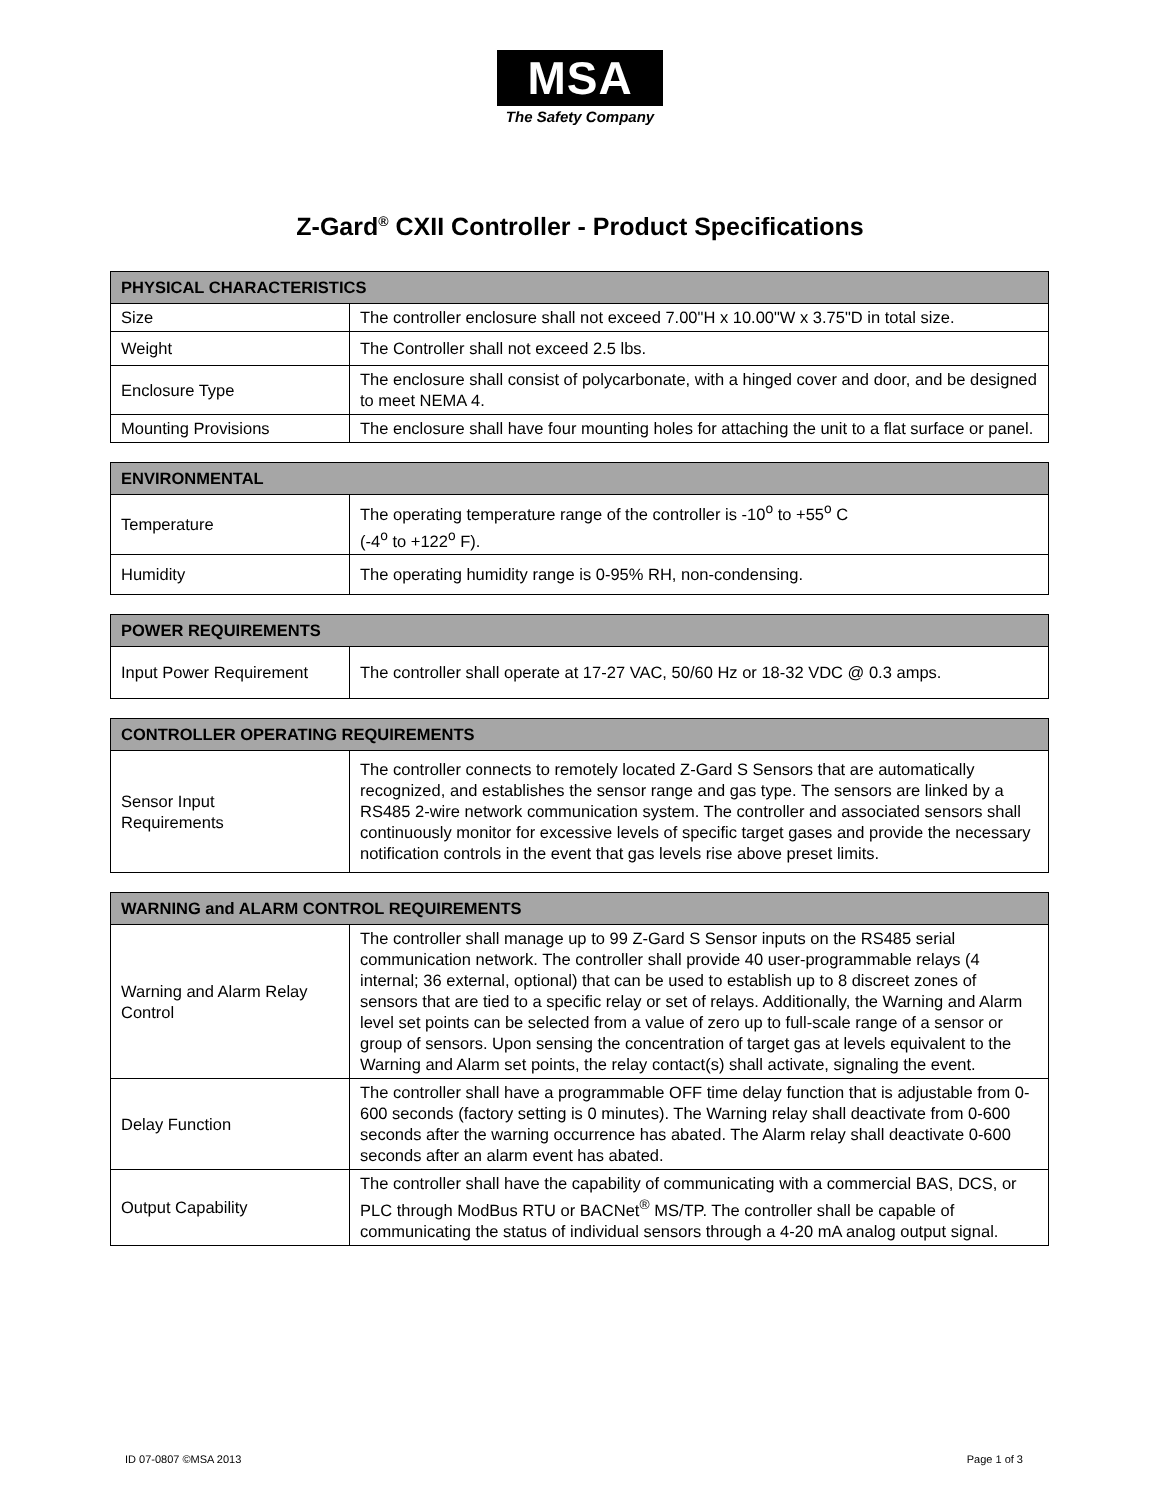MSA
The Safety Company
Z-Gard<sup>®</sup> CXII Controller - Product Specifications
| PHYSICAL CHARACTERISTICS | |
| --- | --- |
| Size | The controller enclosure shall not exceed 7.00"H x 10.00"W x 3.75"D in total size. |
| Weight | The Controller shall not exceed 2.5 lbs. |
| Enclosure Type | The enclosure shall consist of polycarbonate, with a hinged cover and door, and be designed to meet NEMA 4. |
| Mounting Provisions | The enclosure shall have four mounting holes for attaching the unit to a flat surface or panel. |
| ENVIRONMENTAL | |
| --- | --- |
| Temperature | The operating temperature range of the controller is -10<sup>o</sup> to +55<sup>o</sup> C (-4<sup>o</sup> to +122<sup>o</sup> F). |
| Humidity | The operating humidity range is 0-95% RH, non-condensing. |
| POWER REQUIREMENTS | |
| --- | --- |
| Input Power Requirement | The controller shall operate at 17-27 VAC, 50/60 Hz or 18-32 VDC @ 0.3 amps. |
| CONTROLLER OPERATING REQUIREMENTS | |
| --- | --- |
| Sensor Input Requirements | The controller connects to remotely located Z-Gard S Sensors that are automatically recognized, and establishes the sensor range and gas type. The sensors are linked by a RS485 2-wire network communication system. The controller and associated sensors shall continuously monitor for excessive levels of specific target gases and provide the necessary notification controls in the event that gas levels rise above preset limits. |
| WARNING and ALARM CONTROL REQUIREMENTS | |
| --- | --- |
| Warning and Alarm Relay Control | The controller shall manage up to 99 Z-Gard S Sensor inputs on the RS485 serial communication network. The controller shall provide 40 user-programmable relays (4 internal; 36 external, optional) that can be used to establish up to 8 discreet zones of sensors that are tied to a specific relay or set of relays. Additionally, the Warning and Alarm level set points can be selected from a value of zero up to full-scale range of a sensor or group of sensors. Upon sensing the concentration of target gas at levels equivalent to the Warning and Alarm set points, the relay contact(s) shall activate, signaling the event. |
| Delay Function | The controller shall have a programmable OFF time delay function that is adjustable from 0-600 seconds (factory setting is 0 minutes). The Warning relay shall deactivate from 0-600 seconds after the warning occurrence has abated. The Alarm relay shall deactivate 0-600 seconds after an alarm event has abated. |
| Output Capability | The controller shall have the capability of communicating with a commercial BAS, DCS, or PLC through ModBus RTU or BACNet<sup>®</sup> MS/TP. The controller shall be capable of communicating the status of individual sensors through a 4-20 mA analog output signal. |
ID 07-0807 ©MSA 2013 Page 1 of 3